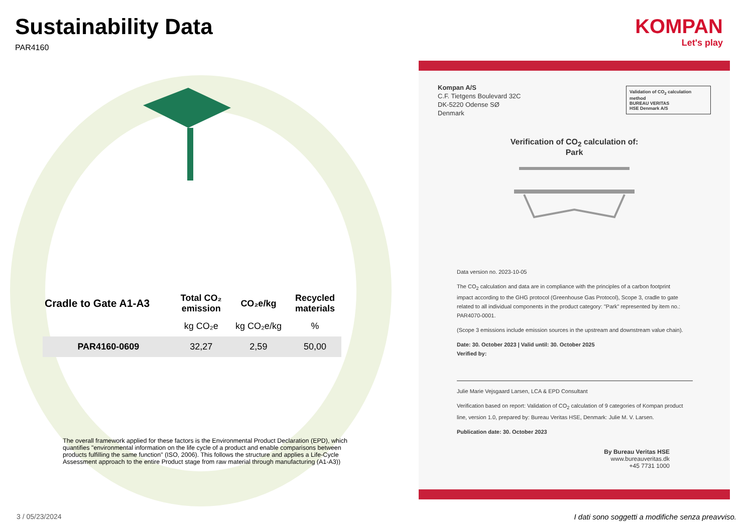Sustainability Data
PAR4160
KOMPAN
Let's play
| Cradle to Gate A1-A3 | Total CO₂ emission | CO₂e/kg | Recycled materials |
| --- | --- | --- | --- |
| | kg CO₂e | kg CO₂e/kg | % |
| PAR4160-0609 | 32,27 | 2,59 | 50,00 |
The overall framework applied for these factors is the Environmental Product Declaration (EPD), which quantifies "environmental information on the life cycle of a product and enable comparisons between products fulfilling the same function" (ISO, 2006). This follows the structure and applies a Life-Cycle Assessment approach to the entire Product stage from raw material through manufacturing (A1-A3))
Kompan A/S
C.F. Tietgens Boulevard 32C
DK-5220 Odense SØ
Denmark
Validation of CO<sub>2</sub> calculation method
BUREAU VERITAS
HSE Denmark A/S
Verification of CO<sub>2</sub> calculation of:
Park
Data version no. 2023-10-05
The CO<sub>2</sub> calculation and data are in compliance with the principles of a carbon footprint impact according to the GHG protocol (Greenhouse Gas Protocol), Scope 3, cradle to gate related to all individual components in the product category: "Park" represented by item no.: PAR4070-0001.
(Scope 3 emissions include emission sources in the upstream and downstream value chain).
Date: 30. October 2023 | Valid until: 30. October 2025
Verified by:
Julie Marie Vejsgaard Larsen, LCA & EPD Consultant
Verification based on report: Validation of CO<sub>2</sub> calculation of 9 categories of Kompan product line, version 1.0, prepared by: Bureau Veritas HSE, Denmark: Julie M. V. Larsen.
Publication date: 30. October 2023
By Bureau Veritas HSE
www.bureauveritas.dk
+45 7731 1000
3 / 05/23/2024
I dati sono soggetti a modifiche senza preavviso.